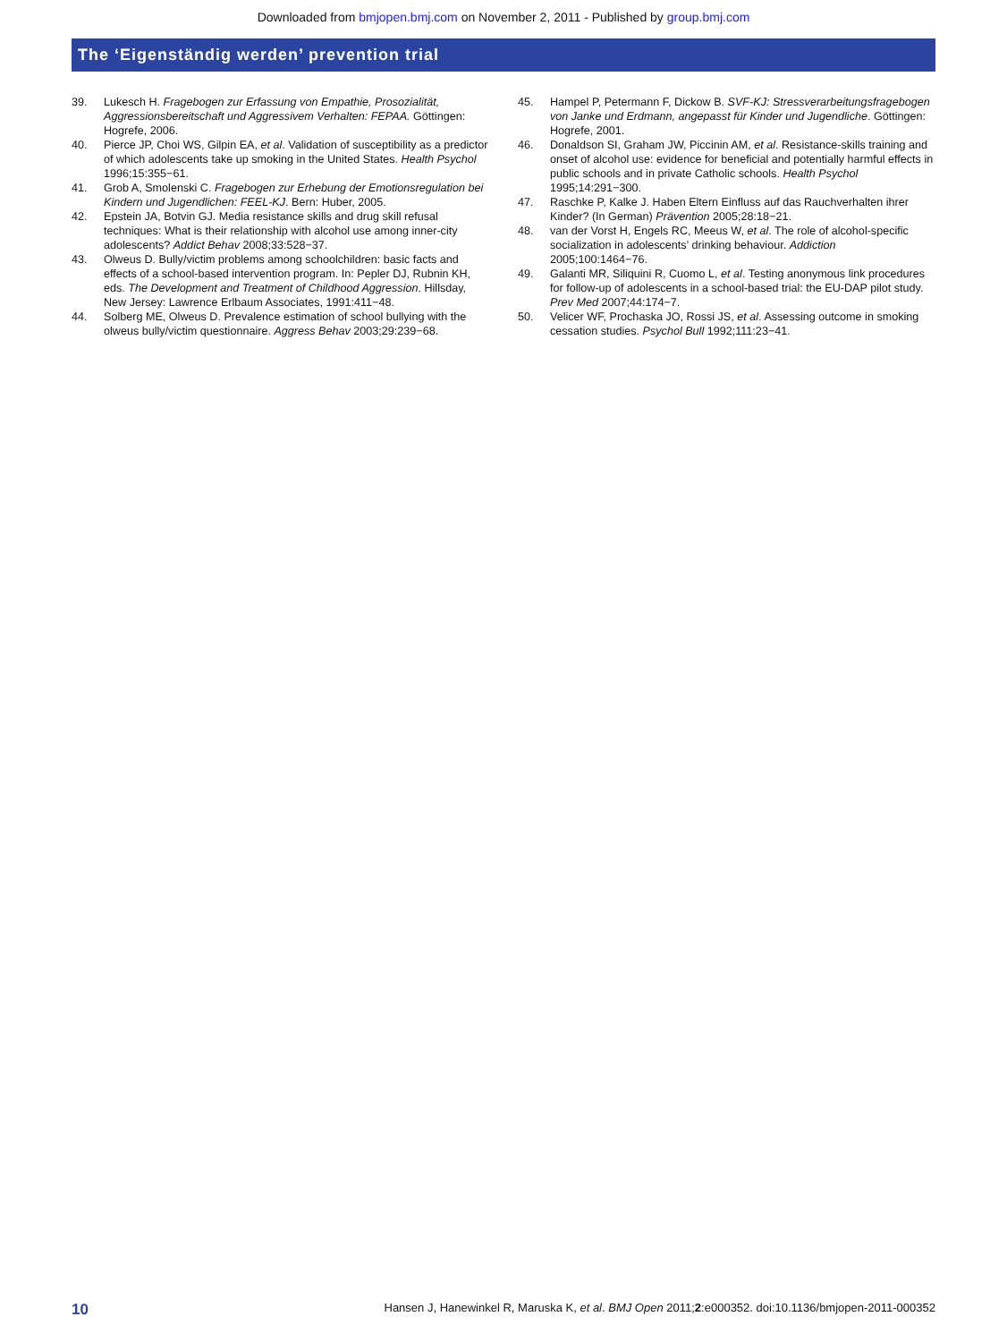Downloaded from bmjopen.bmj.com on November 2, 2011 - Published by group.bmj.com
The ‘Eigenständig werden’ prevention trial
39. Lukesch H. Fragebogen zur Erfassung von Empathie, Prosozialität, Aggressionsbereitschaft und Aggressivem Verhalten: FEPAA. Göttingen: Hogrefe, 2006.
40. Pierce JP, Choi WS, Gilpin EA, et al. Validation of susceptibility as a predictor of which adolescents take up smoking in the United States. Health Psychol 1996;15:355−61.
41. Grob A, Smolenski C. Fragebogen zur Erhebung der Emotionsregulation bei Kindern und Jugendlichen: FEEL-KJ. Bern: Huber, 2005.
42. Epstein JA, Botvin GJ. Media resistance skills and drug skill refusal techniques: What is their relationship with alcohol use among inner-city adolescents? Addict Behav 2008;33:528−37.
43. Olweus D. Bully/victim problems among schoolchildren: basic facts and effects of a school-based intervention program. In: Pepler DJ, Rubnin KH, eds. The Development and Treatment of Childhood Aggression. Hillsday, New Jersey: Lawrence Erlbaum Associates, 1991:411−48.
44. Solberg ME, Olweus D. Prevalence estimation of school bullying with the olweus bully/victim questionnaire. Aggress Behav 2003;29:239−68.
45. Hampel P, Petermann F, Dickow B. SVF-KJ: Stressverarbeitungsfragebogen von Janke und Erdmann, angepasst für Kinder und Jugendliche. Göttingen: Hogrefe, 2001.
46. Donaldson SI, Graham JW, Piccinin AM, et al. Resistance-skills training and onset of alcohol use: evidence for beneficial and potentially harmful effects in public schools and in private Catholic schools. Health Psychol 1995;14:291−300.
47. Raschke P, Kalke J. Haben Eltern Einfluss auf das Rauchverhalten ihrer Kinder? (In German) Prävention 2005;28:18−21.
48. van der Vorst H, Engels RC, Meeus W, et al. The role of alcohol-specific socialization in adolescents’ drinking behaviour. Addiction 2005;100:1464−76.
49. Galanti MR, Siliquini R, Cuomo L, et al. Testing anonymous link procedures for follow-up of adolescents in a school-based trial: the EU-DAP pilot study. Prev Med 2007;44:174−7.
50. Velicer WF, Prochaska JO, Rossi JS, et al. Assessing outcome in smoking cessation studies. Psychol Bull 1992;111:23−41.
10 Hansen J, Hanewinkel R, Maruska K, et al. BMJ Open 2011;2:e000352. doi:10.1136/bmjopen-2011-000352